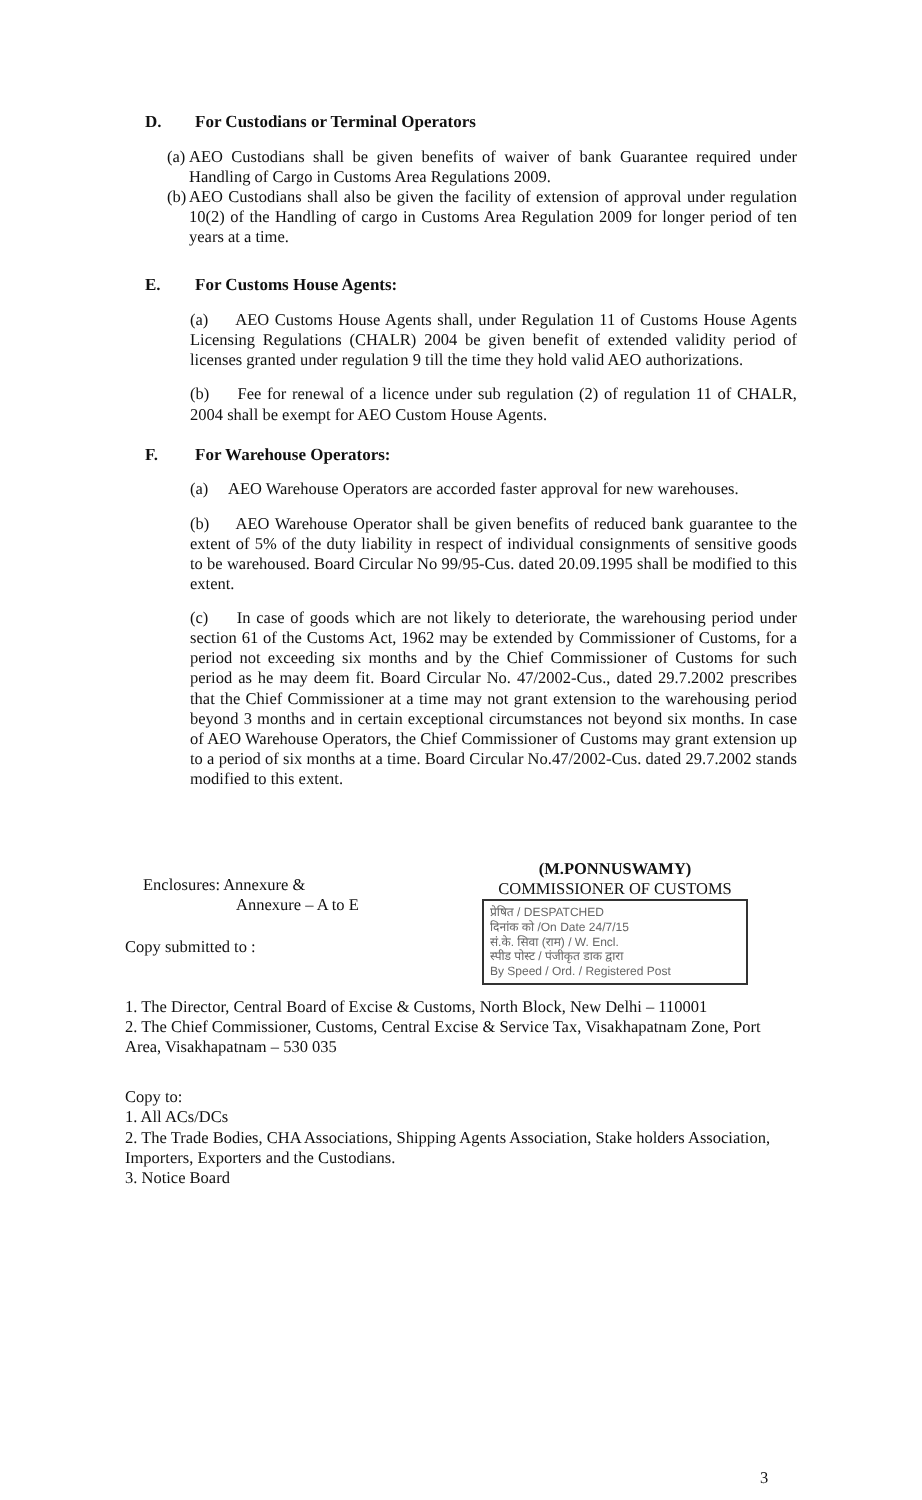D. For Custodians or Terminal Operators
(a)
AEO Custodians shall be given benefits of waiver of bank Guarantee required under Handling of Cargo in Customs Area Regulations 2009.
(b)
AEO Custodians shall also be given the facility of extension of approval under regulation 10(2) of the Handling of cargo in Customs Area Regulation 2009 for longer period of ten years at a time.
E. For Customs House Agents:
(a) AEO Customs House Agents shall, under Regulation 11 of Customs House Agents Licensing Regulations (CHALR) 2004 be given benefit of extended validity period of licenses granted under regulation 9 till the time they hold valid AEO authorizations.
(b) Fee for renewal of a licence under sub regulation (2) of regulation 11 of CHALR, 2004 shall be exempt for AEO Custom House Agents.
F. For Warehouse Operators:
(a) AEO Warehouse Operators are accorded faster approval for new warehouses.
(b) AEO Warehouse Operator shall be given benefits of reduced bank guarantee to the extent of 5% of the duty liability in respect of individual consignments of sensitive goods to be warehoused. Board Circular No 99/95-Cus. dated 20.09.1995 shall be modified to this extent.
(c) In case of goods which are not likely to deteriorate, the warehousing period under section 61 of the Customs Act, 1962 may be extended by Commissioner of Customs, for a period not exceeding six months and by the Chief Commissioner of Customs for such period as he may deem fit. Board Circular No. 47/2002-Cus., dated 29.7.2002 prescribes that the Chief Commissioner at a time may not grant extension to the warehousing period beyond 3 months and in certain exceptional circumstances not beyond six months. In case of AEO Warehouse Operators, the Chief Commissioner of Customs may grant extension up to a period of six months at a time. Board Circular No.47/2002-Cus. dated 29.7.2002 stands modified to this extent.
(M.PONNUSWAMY)
COMMISSIONER OF CUSTOMS
प्रेषित / DESPATCHED
दिनांक को /On Date 24/7/15
सं.के. सिवा (राम) / W. Encl.
स्पीड पोस्ट / पंजीकृत डाक द्वारा
By Speed / Ord. / Registered Post
Enclosures: Annexure &
Annexure – A to E
Copy submitted to :
1. The Director, Central Board of Excise & Customs, North Block, New Delhi – 110001
2. The Chief Commissioner, Customs, Central Excise & Service Tax, Visakhapatnam Zone, Port Area, Visakhapatnam – 530 035
Copy to:
1. All ACs/DCs
2. The Trade Bodies, CHA Associations, Shipping Agents Association, Stake holders Association, Importers, Exporters and the Custodians.
3. Notice Board
3